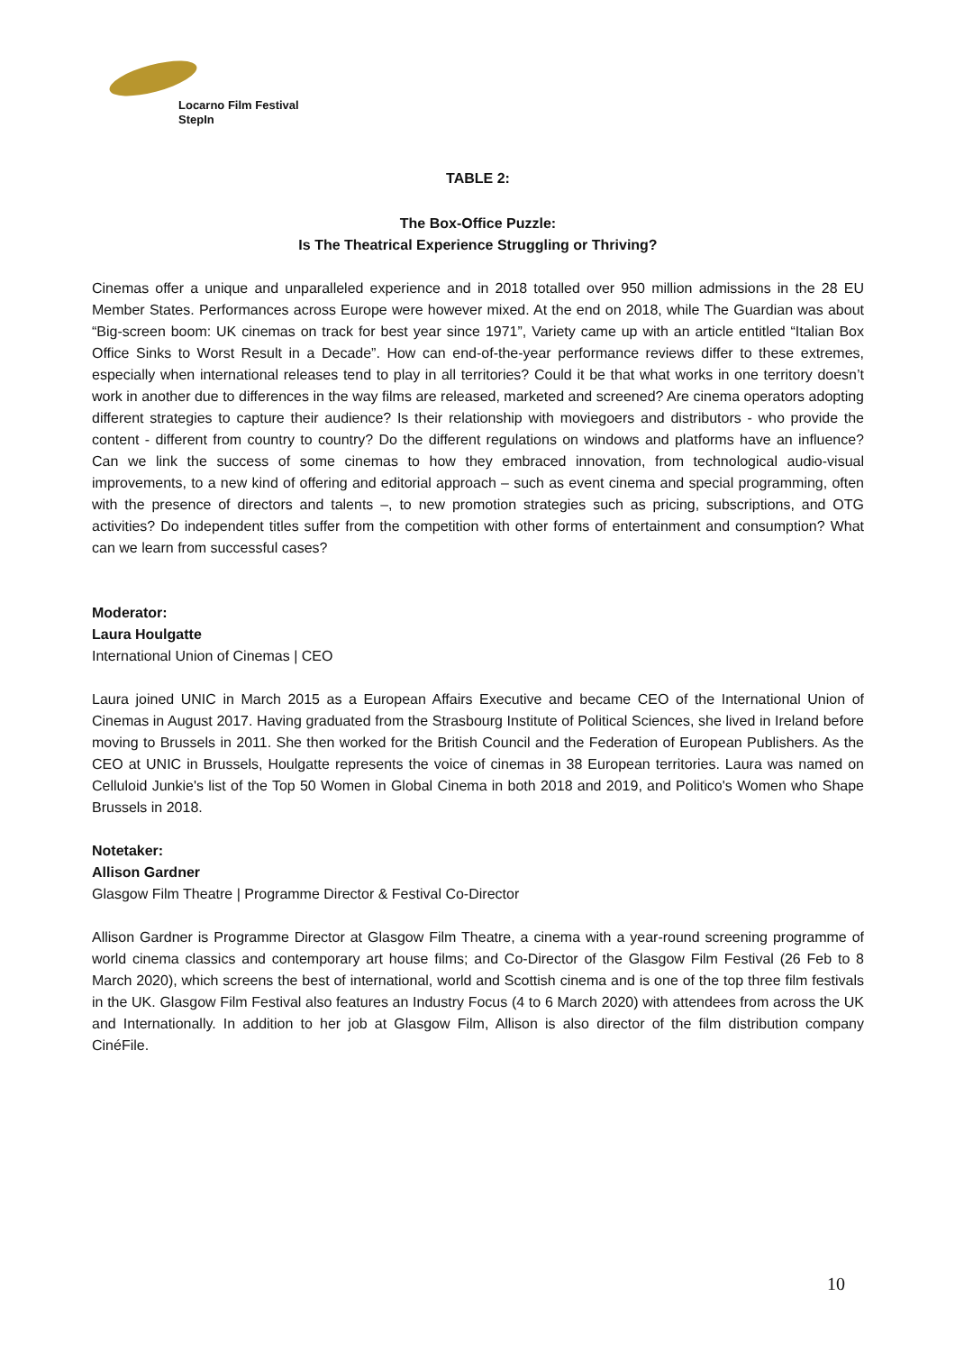Locarno Film Festival
StepIn
TABLE 2:
The Box-Office Puzzle:
Is The Theatrical Experience Struggling or Thriving?
Cinemas offer a unique and unparalleled experience and in 2018 totalled over 950 million admissions in the 28 EU Member States. Performances across Europe were however mixed. At the end on 2018, while The Guardian was about “Big-screen boom: UK cinemas on track for best year since 1971”, Variety came up with an article entitled “Italian Box Office Sinks to Worst Result in a Decade”. How can end-of-the-year performance reviews differ to these extremes, especially when international releases tend to play in all territories? Could it be that what works in one territory doesn’t work in another due to differences in the way films are released, marketed and screened? Are cinema operators adopting different strategies to capture their audience? Is their relationship with moviegoers and distributors - who provide the content - different from country to country? Do the different regulations on windows and platforms have an influence? Can we link the success of some cinemas to how they embraced innovation, from technological audio-visual improvements, to a new kind of offering and editorial approach – such as event cinema and special programming, often with the presence of directors and talents –, to new promotion strategies such as pricing, subscriptions, and OTG activities? Do independent titles suffer from the competition with other forms of entertainment and consumption? What can we learn from successful cases?
Moderator:
Laura Houlgatte
International Union of Cinemas | CEO
Laura joined UNIC in March 2015 as a European Affairs Executive and became CEO of the International Union of Cinemas in August 2017. Having graduated from the Strasbourg Institute of Political Sciences, she lived in Ireland before moving to Brussels in 2011. She then worked for the British Council and the Federation of European Publishers. As the CEO at UNIC in Brussels, Houlgatte represents the voice of cinemas in 38 European territories. Laura was named on Celluloid Junkie's list of the Top 50 Women in Global Cinema in both 2018 and 2019, and Politico's Women who Shape Brussels in 2018.
Notetaker:
Allison Gardner
Glasgow Film Theatre | Programme Director & Festival Co-Director
Allison Gardner is Programme Director at Glasgow Film Theatre, a cinema with a year-round screening programme of world cinema classics and contemporary art house films; and Co-Director of the Glasgow Film Festival (26 Feb to 8 March 2020), which screens the best of international, world and Scottish cinema and is one of the top three film festivals in the UK. Glasgow Film Festival also features an Industry Focus (4 to 6 March 2020) with attendees from across the UK and Internationally. In addition to her job at Glasgow Film, Allison is also director of the film distribution company CinéFile.
10